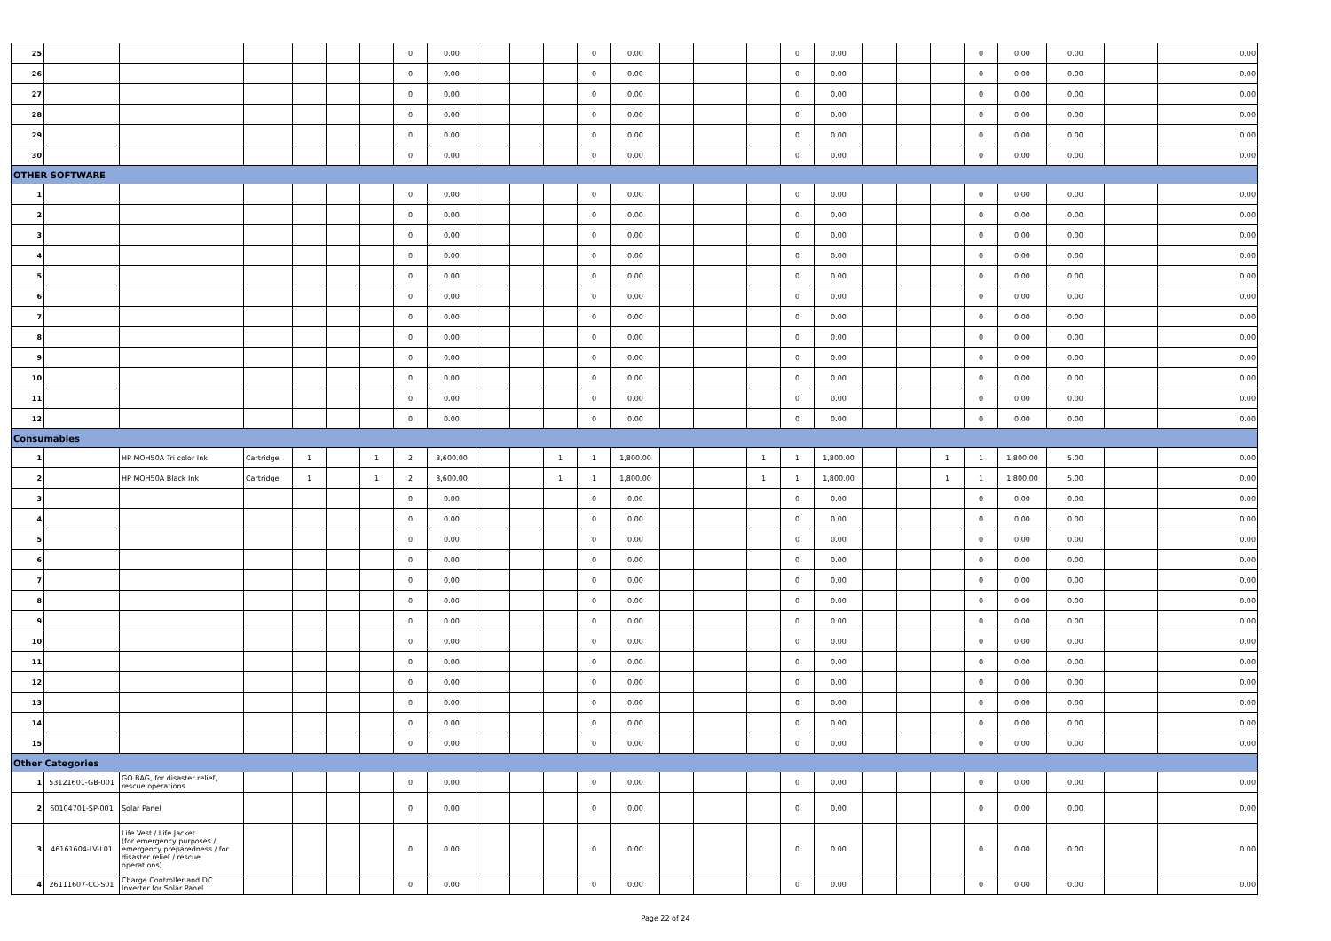| 25 | | | | | | | 0 | 0.00 | | | | 0 | 0.00 | | | | 0 | 0.00 | | | | 0 | 0.00 | 0.00 | | 0.00 |
| 26 | | | | | | | 0 | 0.00 | | | | 0 | 0.00 | | | | 0 | 0.00 | | | | 0 | 0.00 | 0.00 | | 0.00 |
| 27 | | | | | | | 0 | 0.00 | | | | 0 | 0.00 | | | | 0 | 0.00 | | | | 0 | 0.00 | 0.00 | | 0.00 |
| 28 | | | | | | | 0 | 0.00 | | | | 0 | 0.00 | | | | 0 | 0.00 | | | | 0 | 0.00 | 0.00 | | 0.00 |
| 29 | | | | | | | 0 | 0.00 | | | | 0 | 0.00 | | | | 0 | 0.00 | | | | 0 | 0.00 | 0.00 | | 0.00 |
| 30 | | | | | | | 0 | 0.00 | | | | 0 | 0.00 | | | | 0 | 0.00 | | | | 0 | 0.00 | 0.00 | | 0.00 |
| OTHER SOFTWARE | | | | | | | | | | | | | | | | | | | | | | | | | | |
| 1 | | | | | | | 0 | 0.00 | | | | 0 | 0.00 | | | | 0 | 0.00 | | | | 0 | 0.00 | 0.00 | | 0.00 |
| 2 | | | | | | | 0 | 0.00 | | | | 0 | 0.00 | | | | 0 | 0.00 | | | | 0 | 0.00 | 0.00 | | 0.00 |
| 3 | | | | | | | 0 | 0.00 | | | | 0 | 0.00 | | | | 0 | 0.00 | | | | 0 | 0.00 | 0.00 | | 0.00 |
| 4 | | | | | | | 0 | 0.00 | | | | 0 | 0.00 | | | | 0 | 0.00 | | | | 0 | 0.00 | 0.00 | | 0.00 |
| 5 | | | | | | | 0 | 0.00 | | | | 0 | 0.00 | | | | 0 | 0.00 | | | | 0 | 0.00 | 0.00 | | 0.00 |
| 6 | | | | | | | 0 | 0.00 | | | | 0 | 0.00 | | | | 0 | 0.00 | | | | 0 | 0.00 | 0.00 | | 0.00 |
| 7 | | | | | | | 0 | 0.00 | | | | 0 | 0.00 | | | | 0 | 0.00 | | | | 0 | 0.00 | 0.00 | | 0.00 |
| 8 | | | | | | | 0 | 0.00 | | | | 0 | 0.00 | | | | 0 | 0.00 | | | | 0 | 0.00 | 0.00 | | 0.00 |
| 9 | | | | | | | 0 | 0.00 | | | | 0 | 0.00 | | | | 0 | 0.00 | | | | 0 | 0.00 | 0.00 | | 0.00 |
| 10 | | | | | | | 0 | 0.00 | | | | 0 | 0.00 | | | | 0 | 0.00 | | | | 0 | 0.00 | 0.00 | | 0.00 |
| 11 | | | | | | | 0 | 0.00 | | | | 0 | 0.00 | | | | 0 | 0.00 | | | | 0 | 0.00 | 0.00 | | 0.00 |
| 12 | | | | | | | 0 | 0.00 | | | | 0 | 0.00 | | | | 0 | 0.00 | | | | 0 | 0.00 | 0.00 | | 0.00 |
| Consumables | | | | | | | | | | | | | | | | | | | | | | | | | | |
| 1 | | HP MOH50A Tri color Ink | Cartridge | 1 | | 1 | 2 | 3,600.00 | | | 1 | 1 | 1,800.00 | | | 1 | 1 | 1,800.00 | | | 1 | 1 | 1,800.00 | 5.00 | | 0.00 |
| 2 | | HP MOH50A Black Ink | Cartridge | 1 | | 1 | 2 | 3,600.00 | | | 1 | 1 | 1,800.00 | | | 1 | 1 | 1,800.00 | | | 1 | 1 | 1,800.00 | 5.00 | | 0.00 |
| 3 | | | | | | | 0 | 0.00 | | | | 0 | 0.00 | | | | 0 | 0.00 | | | | 0 | 0.00 | 0.00 | | 0.00 |
| 4 | | | | | | | 0 | 0.00 | | | | 0 | 0.00 | | | | 0 | 0.00 | | | | 0 | 0.00 | 0.00 | | 0.00 |
| 5 | | | | | | | 0 | 0.00 | | | | 0 | 0.00 | | | | 0 | 0.00 | | | | 0 | 0.00 | 0.00 | | 0.00 |
| 6 | | | | | | | 0 | 0.00 | | | | 0 | 0.00 | | | | 0 | 0.00 | | | | 0 | 0.00 | 0.00 | | 0.00 |
| 7 | | | | | | | 0 | 0.00 | | | | 0 | 0.00 | | | | 0 | 0.00 | | | | 0 | 0.00 | 0.00 | | 0.00 |
| 8 | | | | | | | 0 | 0.00 | | | | 0 | 0.00 | | | | 0 | 0.00 | | | | 0 | 0.00 | 0.00 | | 0.00 |
| 9 | | | | | | | 0 | 0.00 | | | | 0 | 0.00 | | | | 0 | 0.00 | | | | 0 | 0.00 | 0.00 | | 0.00 |
| 10 | | | | | | | 0 | 0.00 | | | | 0 | 0.00 | | | | 0 | 0.00 | | | | 0 | 0.00 | 0.00 | | 0.00 |
| 11 | | | | | | | 0 | 0.00 | | | | 0 | 0.00 | | | | 0 | 0.00 | | | | 0 | 0.00 | 0.00 | | 0.00 |
| 12 | | | | | | | 0 | 0.00 | | | | 0 | 0.00 | | | | 0 | 0.00 | | | | 0 | 0.00 | 0.00 | | 0.00 |
| 13 | | | | | | | 0 | 0.00 | | | | 0 | 0.00 | | | | 0 | 0.00 | | | | 0 | 0.00 | 0.00 | | 0.00 |
| 14 | | | | | | | 0 | 0.00 | | | | 0 | 0.00 | | | | 0 | 0.00 | | | | 0 | 0.00 | 0.00 | | 0.00 |
| 15 | | | | | | | 0 | 0.00 | | | | 0 | 0.00 | | | | 0 | 0.00 | | | | 0 | 0.00 | 0.00 | | 0.00 |
| Other Categories | | | | | | | | | | | | | | | | | | | | | | | | | | |
| 1 | 53121601-GB-001 | GO BAG, for disaster relief, rescue operations | | | | | 0 | 0.00 | | | | 0 | 0.00 | | | | 0 | 0.00 | | | | 0 | 0.00 | 0.00 | | 0.00 |
| 2 | 60104701-SP-001 | Solar Panel | | | | | 0 | 0.00 | | | | 0 | 0.00 | | | | 0 | 0.00 | | | | 0 | 0.00 | 0.00 | | 0.00 |
| 3 | 46161604-LV-L01 | Life Vest / Life Jacket (for emergency purposes / emergency preparedness / for disaster relief / rescue operations) | | | | | 0 | 0.00 | | | | 0 | 0.00 | | | | 0 | 0.00 | | | | 0 | 0.00 | 0.00 | | 0.00 |
| 4 | 26111607-CC-S01 | Charge Controller and DC Inverter for Solar Panel | | | | | 0 | 0.00 | | | | 0 | 0.00 | | | | 0 | 0.00 | | | | 0 | 0.00 | 0.00 | | 0.00 |
Page 22 of 24